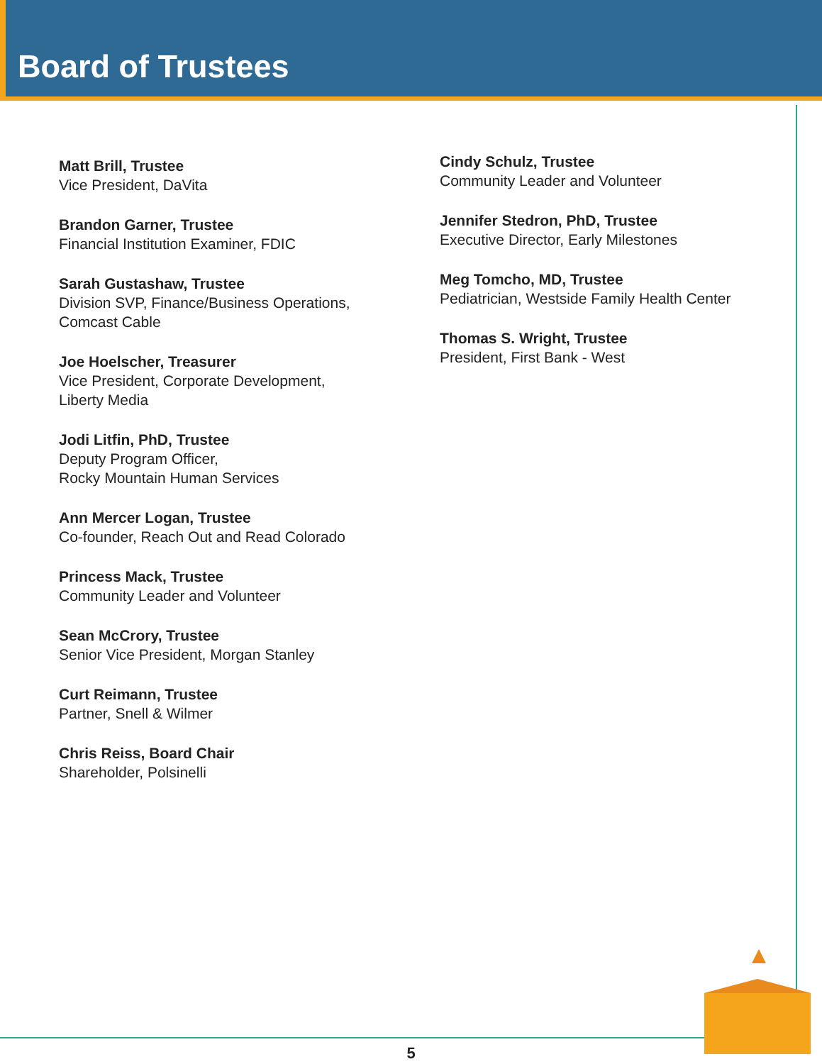Board of Trustees
Matt Brill, Trustee
Vice President, DaVita
Brandon Garner, Trustee
Financial Institution Examiner, FDIC
Sarah Gustashaw, Trustee
Division SVP, Finance/Business Operations,
Comcast Cable
Joe Hoelscher, Treasurer
Vice President, Corporate Development,
Liberty Media
Jodi Litfin, PhD, Trustee
Deputy Program Officer,
Rocky Mountain Human Services
Ann Mercer Logan, Trustee
Co-founder, Reach Out and Read Colorado
Princess Mack, Trustee
Community Leader and Volunteer
Sean McCrory, Trustee
Senior Vice President, Morgan Stanley
Curt Reimann, Trustee
Partner, Snell & Wilmer
Chris Reiss, Board Chair
Shareholder, Polsinelli
Cindy Schulz, Trustee
Community Leader and Volunteer
Jennifer Stedron, PhD, Trustee
Executive Director, Early Milestones
Meg Tomcho, MD, Trustee
Pediatrician, Westside Family Health Center
Thomas S. Wright, Trustee
President, First Bank - West
5